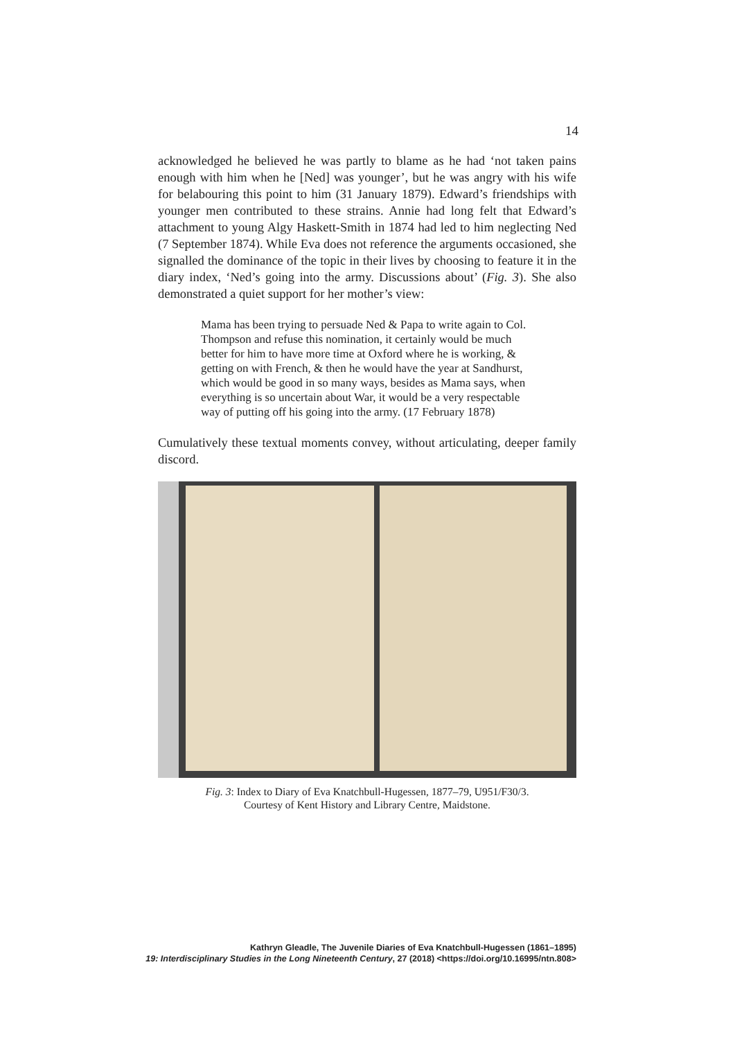14
acknowledged he believed he was partly to blame as he had ‘not taken pains enough with him when he [Ned] was younger’, but he was angry with his wife for belabouring this point to him (31 January 1879). Edward’s friendships with younger men contributed to these strains. Annie had long felt that Edward’s attachment to young Algy Haskett-Smith in 1874 had led to him neglecting Ned (7 September 1874). While Eva does not reference the arguments occasioned, she signalled the dominance of the topic in their lives by choosing to feature it in the diary index, ‘Ned’s going into the army. Discussions about’ (Fig. 3). She also demonstrated a quiet support for her mother’s view:
Mama has been trying to persuade Ned & Papa to write again to Col. Thompson and refuse this nomination, it certainly would be much better for him to have more time at Oxford where he is working, & getting on with French, & then he would have the year at Sandhurst, which would be good in so many ways, besides as Mama says, when everything is so uncertain about War, it would be a very respectable way of putting off his going into the army. (17 February 1878)
Cumulatively these textual moments convey, without articulating, deeper family discord.
Fig. 3: Index to Diary of Eva Knatchbull-Hugessen, 1877–79, U951/F30/3.
Courtesy of Kent History and Library Centre, Maidstone.
Kathryn Gleadle, The Juvenile Diaries of Eva Knatchbull-Hugessen (1861–1895)
19: Interdisciplinary Studies in the Long Nineteenth Century, 27 (2018) <https://doi.org/10.16995/ntn.808>